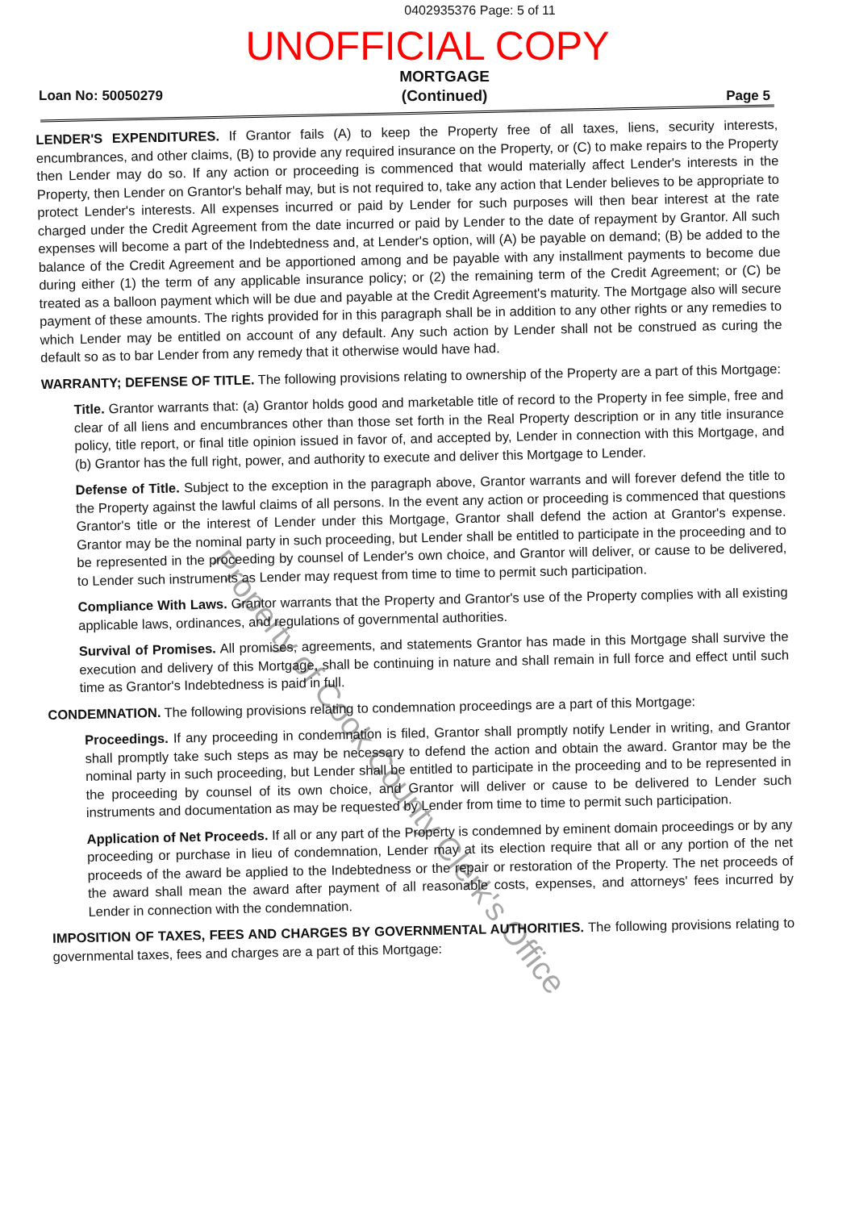0402935376 Page: 5 of 11
UNOFFICIAL COPY
Loan No: 50050279 MORTGAGE
(Continued) Page 5
LENDER'S EXPENDITURES. If Grantor fails (A) to keep the Property free of all taxes, liens, security interests, encumbrances, and other claims, (B) to provide any required insurance on the Property, or (C) to make repairs to the Property then Lender may do so. If any action or proceeding is commenced that would materially affect Lender's interests in the Property, then Lender on Grantor's behalf may, but is not required to, take any action that Lender believes to be appropriate to protect Lender's interests. All expenses incurred or paid by Lender for such purposes will then bear interest at the rate charged under the Credit Agreement from the date incurred or paid by Lender to the date of repayment by Grantor. All such expenses will become a part of the Indebtedness and, at Lender's option, will (A) be payable on demand; (B) be added to the balance of the Credit Agreement and be apportioned among and be payable with any installment payments to become due during either (1) the term of any applicable insurance policy; or (2) the remaining term of the Credit Agreement; or (C) be treated as a balloon payment which will be due and payable at the Credit Agreement's maturity. The Mortgage also will secure payment of these amounts. The rights provided for in this paragraph shall be in addition to any other rights or any remedies to which Lender may be entitled on account of any default. Any such action by Lender shall not be construed as curing the default so as to bar Lender from any remedy that it otherwise would have had.
WARRANTY; DEFENSE OF TITLE. The following provisions relating to ownership of the Property are a part of this Mortgage:
Title. Grantor warrants that: (a) Grantor holds good and marketable title of record to the Property in fee simple, free and clear of all liens and encumbrances other than those set forth in the Real Property description or in any title insurance policy, title report, or final title opinion issued in favor of, and accepted by, Lender in connection with this Mortgage, and (b) Grantor has the full right, power, and authority to execute and deliver this Mortgage to Lender.
Defense of Title. Subject to the exception in the paragraph above, Grantor warrants and will forever defend the title to the Property against the lawful claims of all persons. In the event any action or proceeding is commenced that questions Grantor's title or the interest of Lender under this Mortgage, Grantor shall defend the action at Grantor's expense. Grantor may be the nominal party in such proceeding, but Lender shall be entitled to participate in the proceeding and to be represented in the proceeding by counsel of Lender's own choice, and Grantor will deliver, or cause to be delivered, to Lender such instruments as Lender may request from time to time to permit such participation.
Compliance With Laws. Grantor warrants that the Property and Grantor's use of the Property complies with all existing applicable laws, ordinances, and regulations of governmental authorities.
Survival of Promises. All promises, agreements, and statements Grantor has made in this Mortgage shall survive the execution and delivery of this Mortgage, shall be continuing in nature and shall remain in full force and effect until such time as Grantor's Indebtedness is paid in full.
CONDEMNATION. The following provisions relating to condemnation proceedings are a part of this Mortgage:
Proceedings. If any proceeding in condemnation is filed, Grantor shall promptly notify Lender in writing, and Grantor shall promptly take such steps as may be necessary to defend the action and obtain the award. Grantor may be the nominal party in such proceeding, but Lender shall be entitled to participate in the proceeding and to be represented in the proceeding by counsel of its own choice, and Grantor will deliver or cause to be delivered to Lender such instruments and documentation as may be requested by Lender from time to time to permit such participation.
Application of Net Proceeds. If all or any part of the Property is condemned by eminent domain proceedings or by any proceeding or purchase in lieu of condemnation, Lender may at its election require that all or any portion of the net proceeds of the award be applied to the Indebtedness or the repair or restoration of the Property. The net proceeds of the award shall mean the award after payment of all reasonable costs, expenses, and attorneys' fees incurred by Lender in connection with the condemnation.
IMPOSITION OF TAXES, FEES AND CHARGES BY GOVERNMENTAL AUTHORITIES. The following provisions relating to governmental taxes, fees and charges are a part of this Mortgage:
Property of Cook County Clerk's Office